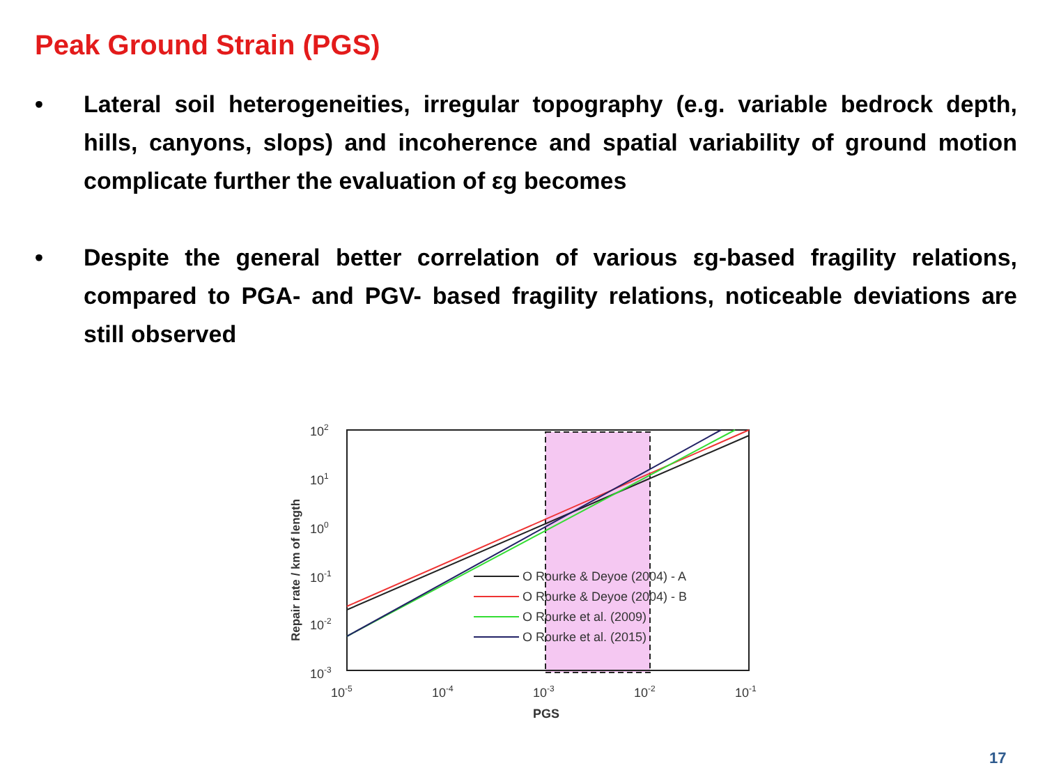Peak Ground Strain (PGS)
• Lateral soil heterogeneities, irregular topography (e.g. variable bedrock depth, hills, canyons, slops) and incoherence and spatial variability of ground motion complicate further the evaluation of εg becomes
• Despite the general better correlation of various εg-based fragility relations, compared to PGA- and PGV- based fragility relations, noticeable deviations are still observed
102
101
100
10-1
10-2
10-3
10-5
10-4
10-3
10-2
10-1
PGS
Repair rate / km of length
O Rourke & Deyoe (2004) - A
O Rourke & Deyoe (2004) - B
O Rourke et al. (2009)
O Rourke et al. (2015)
17